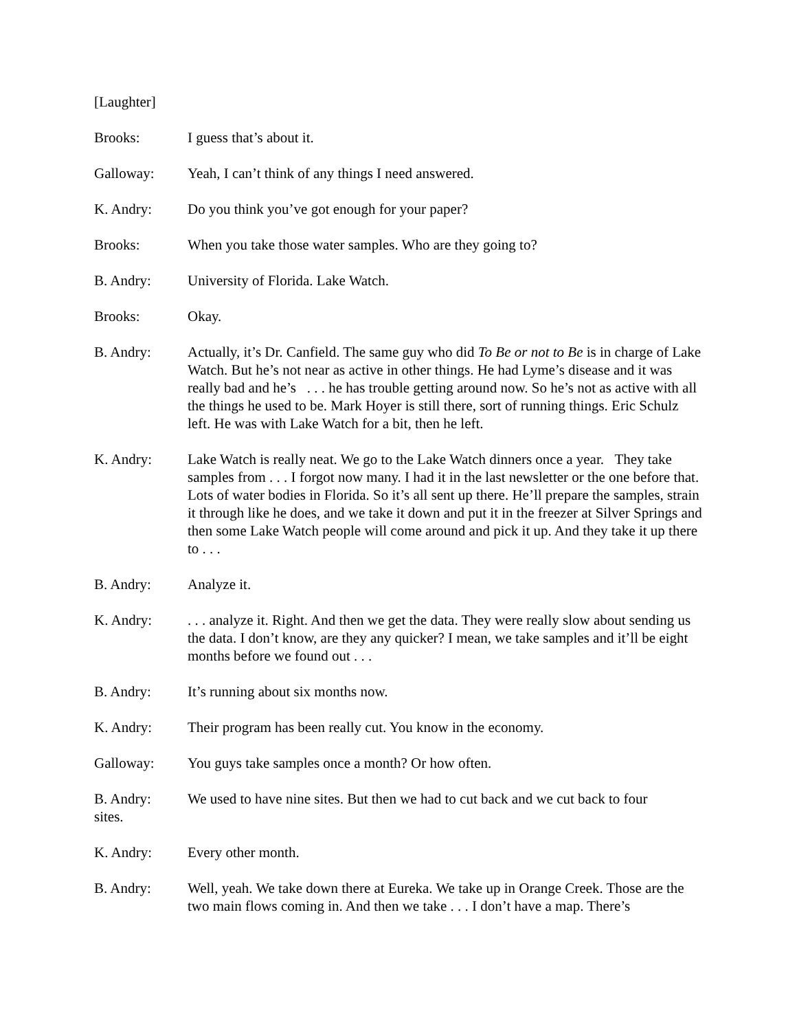[Laughter]
Brooks: I guess that’s about it.
Galloway: Yeah, I can’t think of any things I need answered.
K. Andry: Do you think you’ve got enough for your paper?
Brooks: When you take those water samples. Who are they going to?
B. Andry: University of Florida. Lake Watch.
Brooks: Okay.
B. Andry: Actually, it’s Dr. Canfield. The same guy who did To Be or not to Be is in charge of Lake Watch. But he’s not near as active in other things. He had Lyme’s disease and it was really bad and he’s . . . he has trouble getting around now. So he’s not as active with all the things he used to be. Mark Hoyer is still there, sort of running things. Eric Schulz left. He was with Lake Watch for a bit, then he left.
K. Andry: Lake Watch is really neat. We go to the Lake Watch dinners once a year. They take samples from . . . I forgot now many. I had it in the last newsletter or the one before that. Lots of water bodies in Florida. So it’s all sent up there. He’ll prepare the samples, strain it through like he does, and we take it down and put it in the freezer at Silver Springs and then some Lake Watch people will come around and pick it up. And they take it up there to . . .
B. Andry: Analyze it.
K. Andry: . . . analyze it. Right. And then we get the data. They were really slow about sending us the data. I don’t know, are they any quicker? I mean, we take samples and it’ll be eight months before we found out . . .
B. Andry: It’s running about six months now.
K. Andry: Their program has been really cut. You know in the economy.
Galloway: You guys take samples once a month? Or how often.
B. Andry: We used to have nine sites. But then we had to cut back and we cut back to four
sites.
K. Andry: Every other month.
B. Andry: Well, yeah. We take down there at Eureka. We take up in Orange Creek. Those are the two main flows coming in. And then we take . . . I don’t have a map. There’s